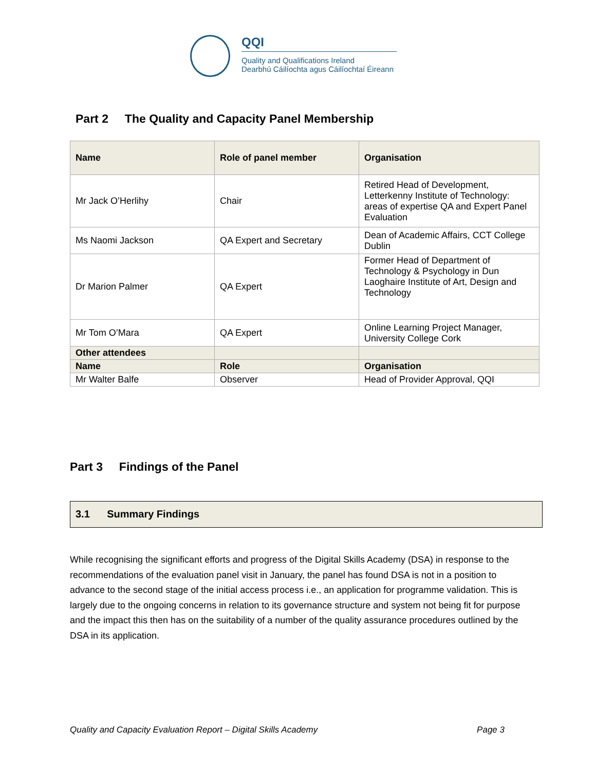QQI
Quality and Qualifications Ireland
Dearbhú Cáilíochta agus Cáilíochtaí Éireann
Part 2 The Quality and Capacity Panel Membership
| Name | Role of panel member | Organisation |
| --- | --- | --- |
| Mr Jack O’Herlihy | Chair | Retired Head of Development, Letterkenny Institute of Technology: areas of expertise QA and Expert Panel Evaluation |
| Ms Naomi Jackson | QA Expert and Secretary | Dean of Academic Affairs, CCT College Dublin |
| Dr Marion Palmer | QA Expert | Former Head of Department of Technology & Psychology in Dun Laoghaire Institute of Art, Design and Technology |
| Mr Tom O’Mara | QA Expert | Online Learning Project Manager, University College Cork |
| Other attendees | | |
| Name | Role | Organisation |
| Mr Walter Balfe | Observer | Head of Provider Approval, QQI |
Part 3 Findings of the Panel
3.1 Summary Findings
While recognising the significant efforts and progress of the Digital Skills Academy (DSA) in response to the recommendations of the evaluation panel visit in January, the panel has found DSA is not in a position to advance to the second stage of the initial access process i.e., an application for programme validation. This is largely due to the ongoing concerns in relation to its governance structure and system not being fit for purpose and the impact this then has on the suitability of a number of the quality assurance procedures outlined by the DSA in its application.
Quality and Capacity Evaluation Report – Digital Skills Academy Page 3